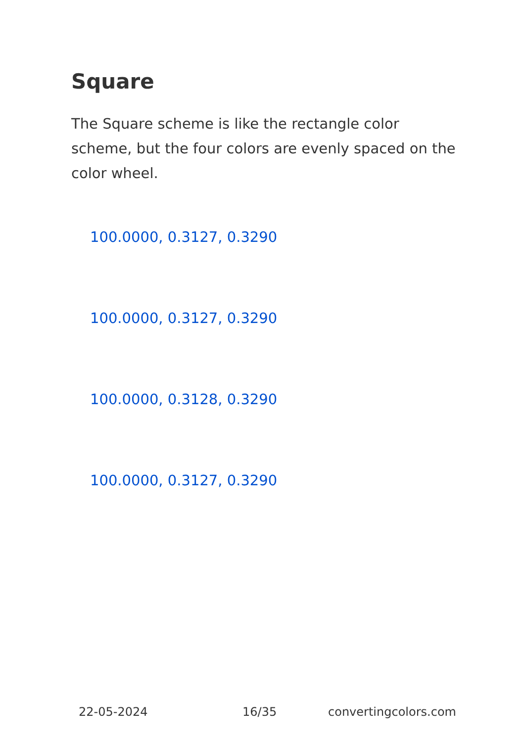Square
The Square scheme is like the rectangle color scheme, but the four colors are evenly spaced on the color wheel.
100.0000, 0.3127, 0.3290
100.0000, 0.3127, 0.3290
100.0000, 0.3128, 0.3290
100.0000, 0.3127, 0.3290
22-05-2024 16/35 convertingcolors.com